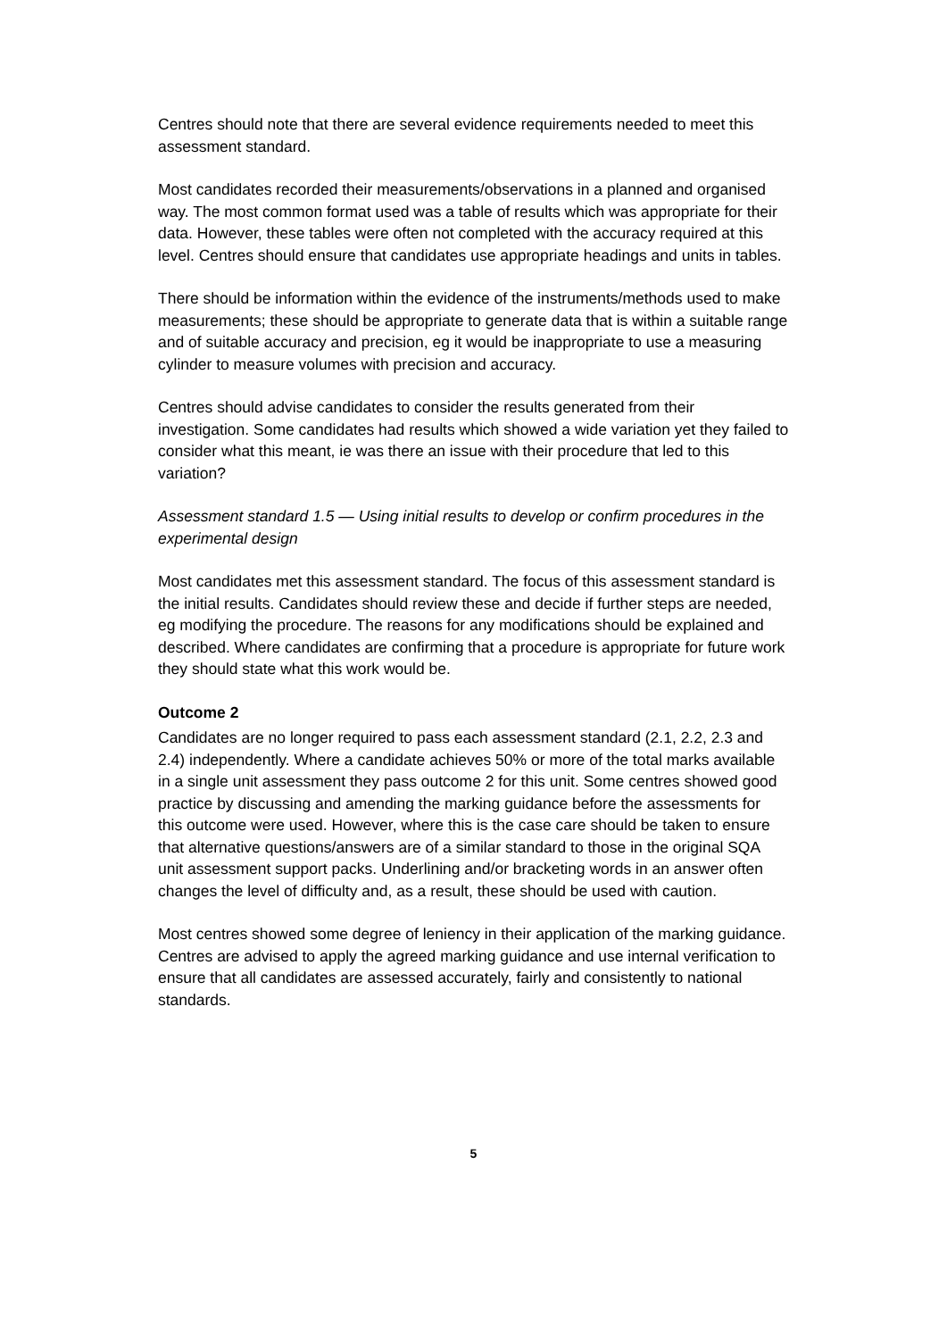Centres should note that there are several evidence requirements needed to meet this assessment standard.
Most candidates recorded their measurements/observations in a planned and organised way. The most common format used was a table of results which was appropriate for their data. However, these tables were often not completed with the accuracy required at this level. Centres should ensure that candidates use appropriate headings and units in tables.
There should be information within the evidence of the instruments/methods used to make measurements; these should be appropriate to generate data that is within a suitable range and of suitable accuracy and precision, eg it would be inappropriate to use a measuring cylinder to measure volumes with precision and accuracy.
Centres should advise candidates to consider the results generated from their investigation. Some candidates had results which showed a wide variation yet they failed to consider what this meant, ie was there an issue with their procedure that led to this variation?
Assessment standard 1.5 — Using initial results to develop or confirm procedures in the experimental design
Most candidates met this assessment standard. The focus of this assessment standard is the initial results. Candidates should review these and decide if further steps are needed, eg modifying the procedure. The reasons for any modifications should be explained and described. Where candidates are confirming that a procedure is appropriate for future work they should state what this work would be.
Outcome 2
Candidates are no longer required to pass each assessment standard (2.1, 2.2, 2.3 and 2.4) independently. Where a candidate achieves 50% or more of the total marks available in a single unit assessment they pass outcome 2 for this unit. Some centres showed good practice by discussing and amending the marking guidance before the assessments for this outcome were used. However, where this is the case care should be taken to ensure that alternative questions/answers are of a similar standard to those in the original SQA unit assessment support packs. Underlining and/or bracketing words in an answer often changes the level of difficulty and, as a result, these should be used with caution.
Most centres showed some degree of leniency in their application of the marking guidance. Centres are advised to apply the agreed marking guidance and use internal verification to ensure that all candidates are assessed accurately, fairly and consistently to national standards.
5